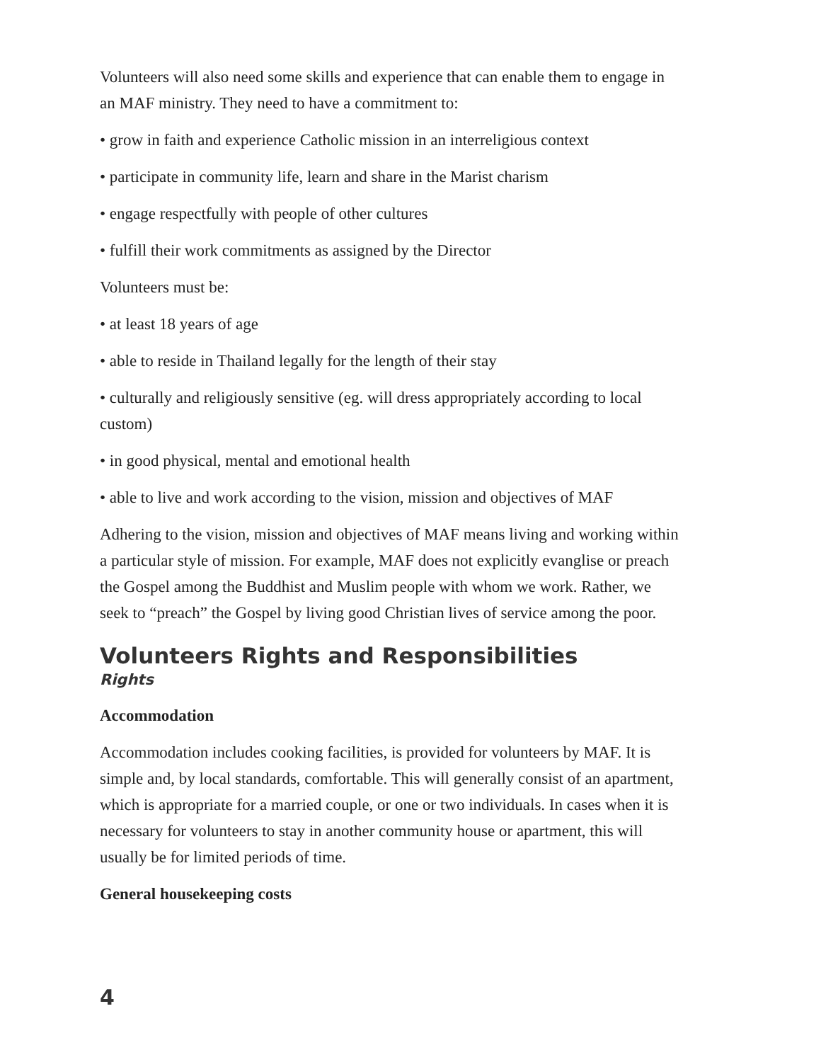Volunteers will also need some skills and experience that can enable them to engage in an MAF ministry. They need to have a commitment to:
• grow in faith and experience Catholic mission in an interreligious context
• participate in community life, learn and share in the Marist charism
• engage respectfully with people of other cultures
• fulfill their work commitments as assigned by the Director
Volunteers must be:
• at least 18 years of age
• able to reside in Thailand legally for the length of their stay
• culturally and religiously sensitive (eg. will dress appropriately according to local custom)
• in good physical, mental and emotional health
• able to live and work according to the vision, mission and objectives of MAF
Adhering to the vision, mission and objectives of MAF means living and working within a particular style of mission. For example, MAF does not explicitly evanglise or preach the Gospel among the Buddhist and Muslim people with whom we work. Rather, we seek to “preach” the Gospel by living good Christian lives of service among the poor.
Volunteers Rights and Responsibilities
Rights
Accommodation
Accommodation includes cooking facilities, is provided for volunteers by MAF. It is simple and, by local standards, comfortable. This will generally consist of an apartment, which is appropriate for a married couple, or one or two individuals. In cases when it is necessary for volunteers to stay in another community house or apartment, this will usually be for limited periods of time.
General housekeeping costs
4